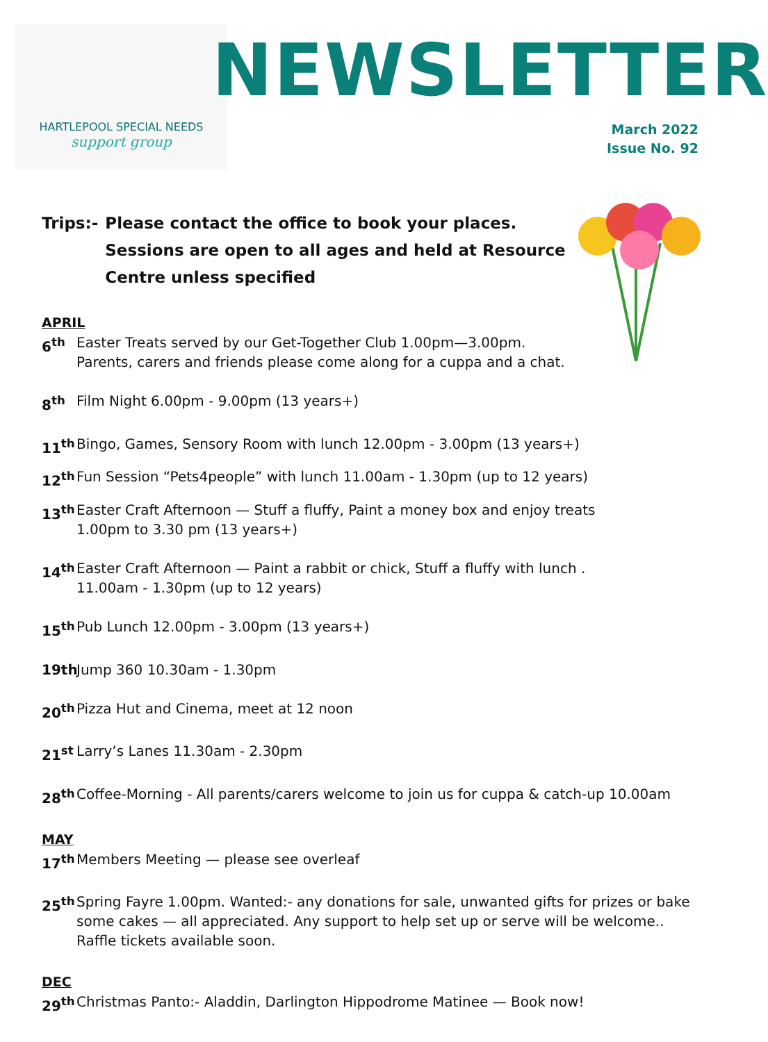HARTLEPOOL SPECIAL NEEDS
support group
NEWSLETTER
March 2022
Issue No. 92
Trips:- Please contact the office to book your places.
Sessions are open to all ages and held at Resource
Centre unless specified
APRIL
6<sup>th</sup> Easter Treats served by our Get-Together Club 1.00pm—3.00pm.
Parents, carers and friends please come along for a cuppa and a chat.
8<sup>th</sup> Film Night 6.00pm - 9.00pm (13 years+)
11<sup>th</sup> Bingo, Games, Sensory Room with lunch 12.00pm - 3.00pm (13 years+)
12<sup>th</sup> Fun Session “Pets4people” with lunch 11.00am - 1.30pm (up to 12 years)
13<sup>th</sup> Easter Craft Afternoon — Stuff a fluffy, Paint a money box and enjoy treats
1.00pm to 3.30 pm (13 years+)
14<sup>th</sup> Easter Craft Afternoon — Paint a rabbit or chick, Stuff a fluffy with lunch .
11.00am - 1.30pm (up to 12 years)
15<sup>th</sup> Pub Lunch 12.00pm - 3.00pm (13 years+)
19th Jump 360 10.30am - 1.30pm
20<sup>th</sup> Pizza Hut and Cinema, meet at 12 noon
21<sup>st</sup> Larry’s Lanes 11.30am - 2.30pm
28<sup>th</sup> Coffee-Morning - All parents/carers welcome to join us for cuppa & catch-up 10.00am
MAY
17<sup>th</sup> Members Meeting — please see overleaf
25<sup>th</sup> Spring Fayre 1.00pm. Wanted:- any donations for sale, unwanted gifts for prizes or bake some cakes — all appreciated. Any support to help set up or serve will be welcome..
Raffle tickets available soon.
DEC
29<sup>th</sup> Christmas Panto:- Aladdin, Darlington Hippodrome Matinee — Book now!